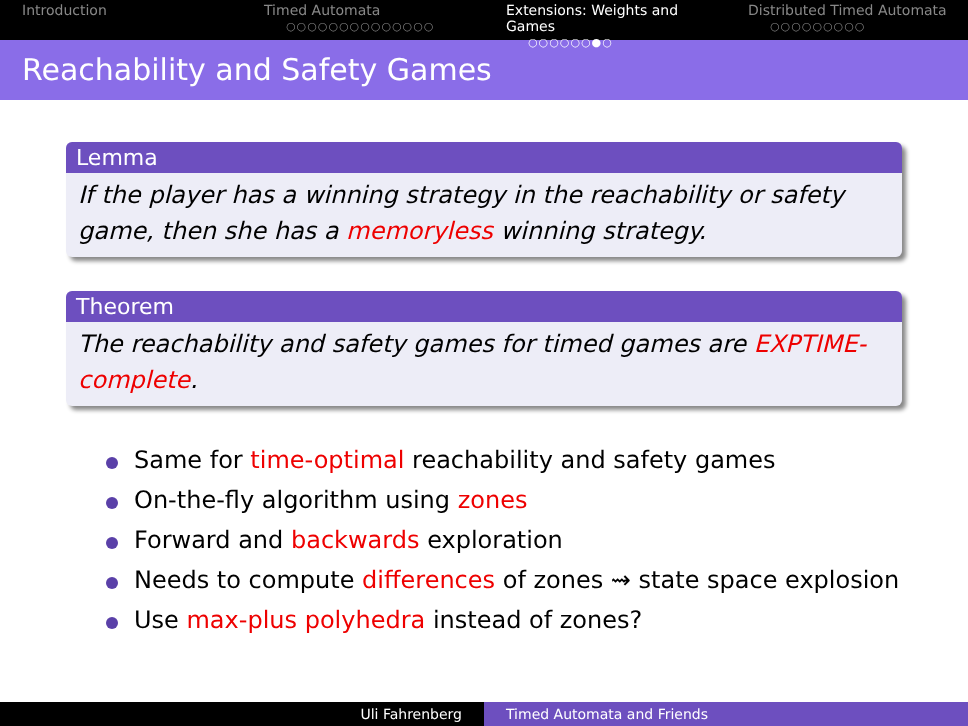Introduction Timed Automata
○○○○○○○○○○○○○○
Extensions: Weights and Games
○○○○○○●○
Distributed Timed Automata
○○○○○○○○○
Reachability and Safety Games
Lemma
If the player has a winning strategy in the reachability or safety game, then she has a memoryless winning strategy.
Theorem
The reachability and safety games for timed games are EXPTIME-complete.
Same for time-optimal reachability and safety games
On-the-fly algorithm using zones
Forward and backwards exploration
Needs to compute differences of zones ⇝ state space explosion
Use max-plus polyhedra instead of zones?
Uli Fahrenberg Timed Automata and Friends